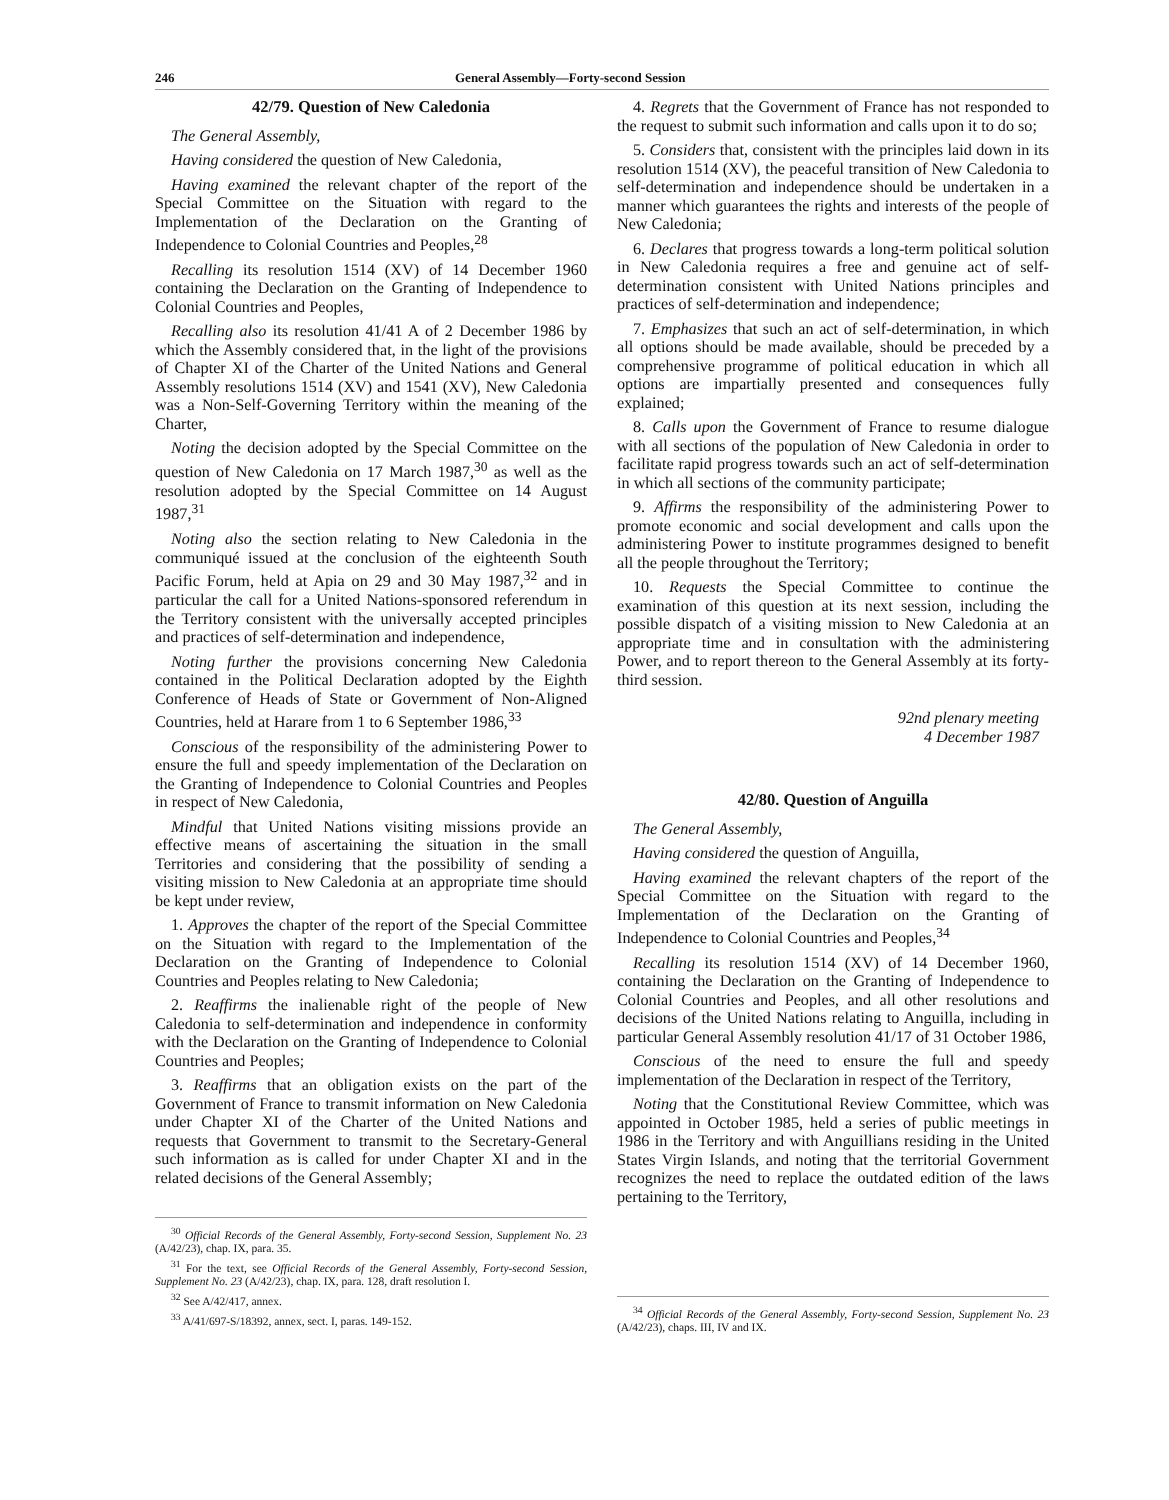246 General Assembly—Forty-second Session
42/79. Question of New Caledonia
The General Assembly,
Having considered the question of New Caledonia,
Having examined the relevant chapter of the report of the Special Committee on the Situation with regard to the Implementation of the Declaration on the Granting of Independence to Colonial Countries and Peoples,<sup>28</sup>
Recalling its resolution 1514 (XV) of 14 December 1960 containing the Declaration on the Granting of Independence to Colonial Countries and Peoples,
Recalling also its resolution 41/41 A of 2 December 1986 by which the Assembly considered that, in the light of the provisions of Chapter XI of the Charter of the United Nations and General Assembly resolutions 1514 (XV) and 1541 (XV), New Caledonia was a Non-Self-Governing Territory within the meaning of the Charter,
Noting the decision adopted by the Special Committee on the question of New Caledonia on 17 March 1987,<sup>30</sup> as well as the resolution adopted by the Special Committee on 14 August 1987,<sup>31</sup>
Noting also the section relating to New Caledonia in the communiqué issued at the conclusion of the eighteenth South Pacific Forum, held at Apia on 29 and 30 May 1987,<sup>32</sup> and in particular the call for a United Nations-sponsored referendum in the Territory consistent with the universally accepted principles and practices of self-determination and independence,
Noting further the provisions concerning New Caledonia contained in the Political Declaration adopted by the Eighth Conference of Heads of State or Government of Non-Aligned Countries, held at Harare from 1 to 6 September 1986,<sup>33</sup>
Conscious of the responsibility of the administering Power to ensure the full and speedy implementation of the Declaration on the Granting of Independence to Colonial Countries and Peoples in respect of New Caledonia,
Mindful that United Nations visiting missions provide an effective means of ascertaining the situation in the small Territories and considering that the possibility of sending a visiting mission to New Caledonia at an appropriate time should be kept under review,
1. Approves the chapter of the report of the Special Committee on the Situation with regard to the Implementation of the Declaration on the Granting of Independence to Colonial Countries and Peoples relating to New Caledonia;
2. Reaffirms the inalienable right of the people of New Caledonia to self-determination and independence in conformity with the Declaration on the Granting of Independence to Colonial Countries and Peoples;
3. Reaffirms that an obligation exists on the part of the Government of France to transmit information on New Caledonia under Chapter XI of the Charter of the United Nations and requests that Government to transmit to the Secretary-General such information as is called for under Chapter XI and in the related decisions of the General Assembly;
<sup>30</sup> Official Records of the General Assembly, Forty-second Session, Supplement No. 23 (A/42/23), chap. IX, para. 35.
<sup>31</sup> For the text, see Official Records of the General Assembly, Forty-second Session, Supplement No. 23 (A/42/23), chap. IX, para. 128, draft resolution I.
<sup>32</sup> See A/42/417, annex.
<sup>33</sup> A/41/697-S/18392, annex, sect. I, paras. 149-152.
4. Regrets that the Government of France has not responded to the request to submit such information and calls upon it to do so;
5. Considers that, consistent with the principles laid down in its resolution 1514 (XV), the peaceful transition of New Caledonia to self-determination and independence should be undertaken in a manner which guarantees the rights and interests of the people of New Caledonia;
6. Declares that progress towards a long-term political solution in New Caledonia requires a free and genuine act of self-determination consistent with United Nations principles and practices of self-determination and independence;
7. Emphasizes that such an act of self-determination, in which all options should be made available, should be preceded by a comprehensive programme of political education in which all options are impartially presented and consequences fully explained;
8. Calls upon the Government of France to resume dialogue with all sections of the population of New Caledonia in order to facilitate rapid progress towards such an act of self-determination in which all sections of the community participate;
9. Affirms the responsibility of the administering Power to promote economic and social development and calls upon the administering Power to institute programmes designed to benefit all the people throughout the Territory;
10. Requests the Special Committee to continue the examination of this question at its next session, including the possible dispatch of a visiting mission to New Caledonia at an appropriate time and in consultation with the administering Power, and to report thereon to the General Assembly at its forty-third session.
92nd plenary meeting
4 December 1987
42/80. Question of Anguilla
The General Assembly,
Having considered the question of Anguilla,
Having examined the relevant chapters of the report of the Special Committee on the Situation with regard to the Implementation of the Declaration on the Granting of Independence to Colonial Countries and Peoples,<sup>34</sup>
Recalling its resolution 1514 (XV) of 14 December 1960, containing the Declaration on the Granting of Independence to Colonial Countries and Peoples, and all other resolutions and decisions of the United Nations relating to Anguilla, including in particular General Assembly resolution 41/17 of 31 October 1986,
Conscious of the need to ensure the full and speedy implementation of the Declaration in respect of the Territory,
Noting that the Constitutional Review Committee, which was appointed in October 1985, held a series of public meetings in 1986 in the Territory and with Anguillians residing in the United States Virgin Islands, and noting that the territorial Government recognizes the need to replace the outdated edition of the laws pertaining to the Territory,
<sup>34</sup> Official Records of the General Assembly, Forty-second Session, Supplement No. 23 (A/42/23), chaps. III, IV and IX.